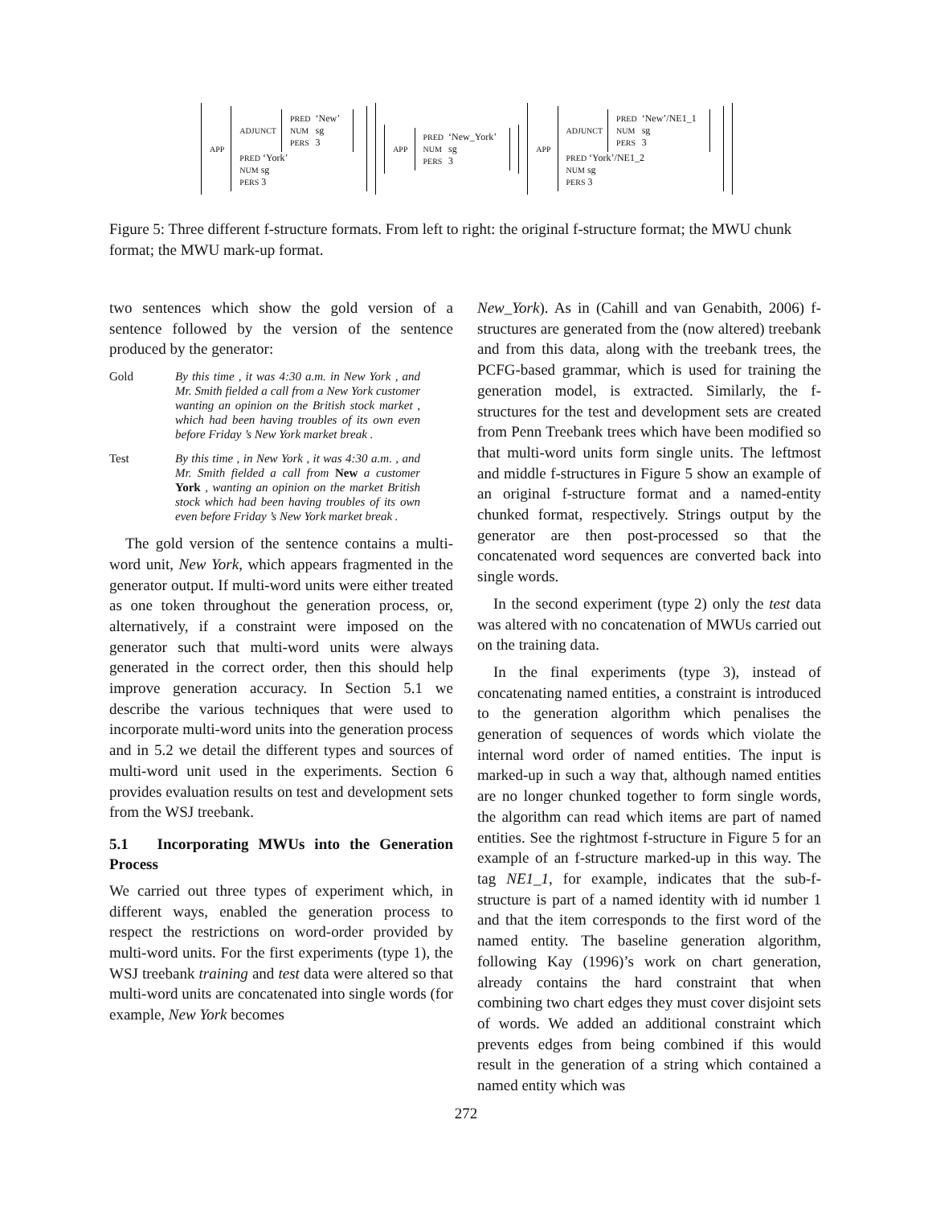APP
| ADJUNCT | / PRED / ‘New’ / / NUM / sg / / PERS / 3 / |
| PRED ‘York’ | |
| NUM sg | |
| PERS 3 | |
APP
| PRED | ‘New_York’ |
| NUM | sg |
| PERS | 3 |
APP
| ADJUNCT | / PRED / ‘New’/NE1_1 / / NUM / sg / / PERS / 3 / |
| PRED ‘York’/NE1_2 | |
| NUM sg | |
| PERS 3 | |
Figure 5: Three different f-structure formats. From left to right: the original f-structure format; the MWU chunk format; the MWU mark-up format.
two sentences which show the gold version of a sentence followed by the version of the sentence produced by the generator:
Gold By this time , it was 4:30 a.m. in New York , and Mr. Smith fielded a call from a New York customer wanting an opinion on the British stock market , which had been having troubles of its own even before Friday ’s New York market break .
Test By this time , in New York , it was 4:30 a.m. , and Mr. Smith fielded a call from New a customer York , wanting an opinion on the market British stock which had been having troubles of its own even before Friday ’s New York market break .
The gold version of the sentence contains a multi-word unit, New York, which appears fragmented in the generator output. If multi-word units were either treated as one token throughout the generation process, or, alternatively, if a constraint were imposed on the generator such that multi-word units were always generated in the correct order, then this should help improve generation accuracy. In Section 5.1 we describe the various techniques that were used to incorporate multi-word units into the generation process and in 5.2 we detail the different types and sources of multi-word unit used in the experiments. Section 6 provides evaluation results on test and development sets from the WSJ treebank.
5.1 Incorporating MWUs into the Generation Process
We carried out three types of experiment which, in different ways, enabled the generation process to respect the restrictions on word-order provided by multi-word units. For the first experiments (type 1), the WSJ treebank training and test data were altered so that multi-word units are concatenated into single words (for example, New York becomes
New_York). As in (Cahill and van Genabith, 2006) f-structures are generated from the (now altered) treebank and from this data, along with the treebank trees, the PCFG-based grammar, which is used for training the generation model, is extracted. Similarly, the f-structures for the test and development sets are created from Penn Treebank trees which have been modified so that multi-word units form single units. The leftmost and middle f-structures in Figure 5 show an example of an original f-structure format and a named-entity chunked format, respectively. Strings output by the generator are then post-processed so that the concatenated word sequences are converted back into single words.
In the second experiment (type 2) only the test data was altered with no concatenation of MWUs carried out on the training data.
In the final experiments (type 3), instead of concatenating named entities, a constraint is introduced to the generation algorithm which penalises the generation of sequences of words which violate the internal word order of named entities. The input is marked-up in such a way that, although named entities are no longer chunked together to form single words, the algorithm can read which items are part of named entities. See the rightmost f-structure in Figure 5 for an example of an f-structure marked-up in this way. The tag NE1_1, for example, indicates that the sub-f-structure is part of a named identity with id number 1 and that the item corresponds to the first word of the named entity. The baseline generation algorithm, following Kay (1996)’s work on chart generation, already contains the hard constraint that when combining two chart edges they must cover disjoint sets of words. We added an additional constraint which prevents edges from being combined if this would result in the generation of a string which contained a named entity which was
272